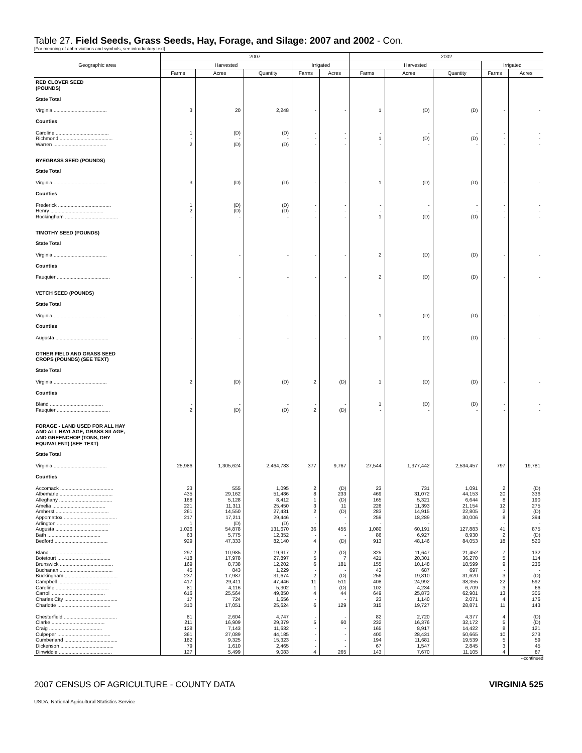Table 27. Field Seeds, Grass Seeds, Hay, Forage, and Silage: 2007 and 2002 - Con.
[For meaning of abbreviations and symbols, see introductory text]
| Geographic area | 2007 | | | | | 2002 | | | | |
| --- | --- | --- | --- | --- | --- | --- | --- | --- | --- | --- |
| | Harvested | | | Irrigated | | Harvested | | | Irrigated | |
| | Farms | Acres | Quantity | Farms | Acres | Farms | Acres | Quantity | Farms | Acres |
| RED CLOVER SEED (POUNDS) | | | | | | | | | | |
| State Total | | | | | | | | | | |
| Virginia ...................................... | 3 | 20 | 2,248 | - | - | 1 | (D) | (D) | - | - |
| Counties | | | | | | | | | | |
| Caroline ...................................... | 1 | (D) | (D) | - | - | - | - | - | - | - |
| Richmond ...................................... | - | - | - | - | - | 1 | (D) | (D) | - | - |
| Warren ...................................... | 2 | (D) | (D) | - | - | - | - | - | - | - |
| RYEGRASS SEED (POUNDS) | | | | | | | | | | |
| State Total | | | | | | | | | | |
| Virginia ...................................... | 3 | (D) | (D) | - | - | 1 | (D) | (D) | - | - |
| Counties | | | | | | | | | | |
| Frederick ...................................... | 1 | (D) | (D) | - | - | - | - | - | - | - |
| Henry ...................................... | 2 | (D) | (D) | - | - | - | - | - | - | - |
| Rockingham ...................................... | - | - | - | - | - | 1 | (D) | (D) | - | - |
| TIMOTHY SEED (POUNDS) | | | | | | | | | | |
| State Total | | | | | | | | | | |
| Virginia ...................................... | - | - | - | - | - | 2 | (D) | (D) | - | - |
| Counties | | | | | | | | | | |
| Fauquier ...................................... | - | - | - | - | - | 2 | (D) | (D) | - | - |
| VETCH SEED (POUNDS) | | | | | | | | | | |
| State Total | | | | | | | | | | |
| Virginia ...................................... | - | - | - | - | - | 1 | (D) | (D) | - | - |
| Counties | | | | | | | | | | |
| Augusta ...................................... | - | - | - | - | - | 1 | (D) | (D) | - | - |
| OTHER FIELD AND GRASS SEED CROPS (POUNDS) (SEE TEXT) | | | | | | | | | | |
| State Total | | | | | | | | | | |
| Virginia ...................................... | 2 | (D) | (D) | 2 | (D) | 1 | (D) | (D) | - | - |
| Counties | | | | | | | | | | |
| Bland ...................................... | - | - | - | - | - | 1 | (D) | (D) | - | - |
| Fauquier ...................................... | 2 | (D) | (D) | 2 | (D) | - | - | - | - | - |
| FORAGE - LAND USED FOR ALL HAY AND ALL HAYLAGE, GRASS SILAGE, AND GREENCHOP (TONS, DRY EQUIVALENT) (SEE TEXT) | | | | | | | | | | |
| State Total | | | | | | | | | | |
| Virginia ...................................... | 25,986 | 1,305,624 | 2,464,783 | 377 | 9,767 | 27,544 | 1,377,442 | 2,534,457 | 797 | 19,781 |
| Counties | | | | | | | | | | |
| Accomack ...................................... | 23 | 555 | 1,095 | 2 | (D) | 23 | 731 | 1,091 | 2 | (D) |
| Albemarle ...................................... | 435 | 29,162 | 51,486 | 8 | 233 | 469 | 31,072 | 44,153 | 20 | 336 |
| Alleghany ...................................... | 168 | 5,128 | 8,412 | 1 | (D) | 165 | 5,321 | 6,644 | 8 | 190 |
| Amelia ...................................... | 221 | 11,311 | 25,450 | 3 | 11 | 226 | 11,393 | 21,154 | 12 | 275 |
| Amherst ...................................... | 261 | 14,550 | 27,431 | 2 | (D) | 283 | 14,915 | 22,805 | 2 | (D) |
| Appomattox ...................................... | 217 | 17,211 | 29,446 | - | - | 259 | 18,289 | 30,006 | 8 | 394 |
| Arlington ...................................... | 1 | (D) | (D) | - | - | - | - | - | - | - |
| Augusta ...................................... | 1,026 | 54,878 | 131,670 | 36 | 455 | 1,080 | 60,191 | 127,883 | 41 | 875 |
| Bath ...................................... | 63 | 5,775 | 12,352 | - | - | 86 | 6,927 | 8,930 | 2 | (D) |
| Bedford ...................................... | 929 | 47,333 | 82,140 | 4 | (D) | 913 | 48,146 | 84,053 | 18 | 520 |
| Bland ...................................... | 297 | 10,985 | 19,917 | 2 | (D) | 325 | 11,647 | 21,452 | 7 | 132 |
| Botetourt ...................................... | 418 | 17,978 | 27,897 | 5 | 7 | 421 | 20,301 | 36,270 | 5 | 114 |
| Brunswick ...................................... | 169 | 8,738 | 12,202 | 6 | 181 | 155 | 10,148 | 18,599 | 9 | 236 |
| Buchanan ...................................... | 45 | 843 | 1,229 | - | - | 43 | 687 | 697 | - | - |
| Buckingham ...................................... | 237 | 17,987 | 31,674 | 2 | (D) | 256 | 19,810 | 31,620 | 3 | (D) |
| Campbell ...................................... | 417 | 29,411 | 47,446 | 11 | 511 | 408 | 24,992 | 38,355 | 22 | 592 |
| Caroline ...................................... | 81 | 4,116 | 5,302 | 1 | (D) | 102 | 4,234 | 6,709 | 3 | 66 |
| Carroll ...................................... | 616 | 25,564 | 49,850 | 4 | 44 | 649 | 25,873 | 62,901 | 13 | 305 |
| Charles City ...................................... | 17 | 724 | 1,656 | - | - | 23 | 1,140 | 2,071 | 4 | 176 |
| Charlotte ...................................... | 310 | 17,051 | 25,624 | 6 | 129 | 315 | 19,727 | 28,871 | 11 | 143 |
| Chesterfield ...................................... | 81 | 2,604 | 4,747 | - | - | 82 | 2,720 | 4,377 | 4 | (D) |
| Clarke ...................................... | 211 | 16,909 | 29,379 | 5 | 60 | 232 | 16,376 | 32,172 | 5 | (D) |
| Craig ...................................... | 128 | 7,143 | 11,632 | - | - | 165 | 8,917 | 14,422 | 8 | 121 |
| Culpeper ...................................... | 361 | 27,089 | 44,185 | - | - | 400 | 28,431 | 50,665 | 10 | 273 |
| Cumberland ...................................... | 182 | 9,325 | 15,323 | - | - | 194 | 11,681 | 19,539 | 5 | 59 |
| Dickenson ...................................... | 79 | 1,610 | 2,465 | - | - | 67 | 1,547 | 2,845 | 3 | 45 |
| Dinwiddie ...................................... | 127 | 5,499 | 9,083 | 4 | 265 | 143 | 7,670 | 11,105 | 4 | 87 |
--continued
2007 CENSUS OF AGRICULTURE - COUNTY DATA VIRGINIA 525
USDA, National Agricultural Statistics Service